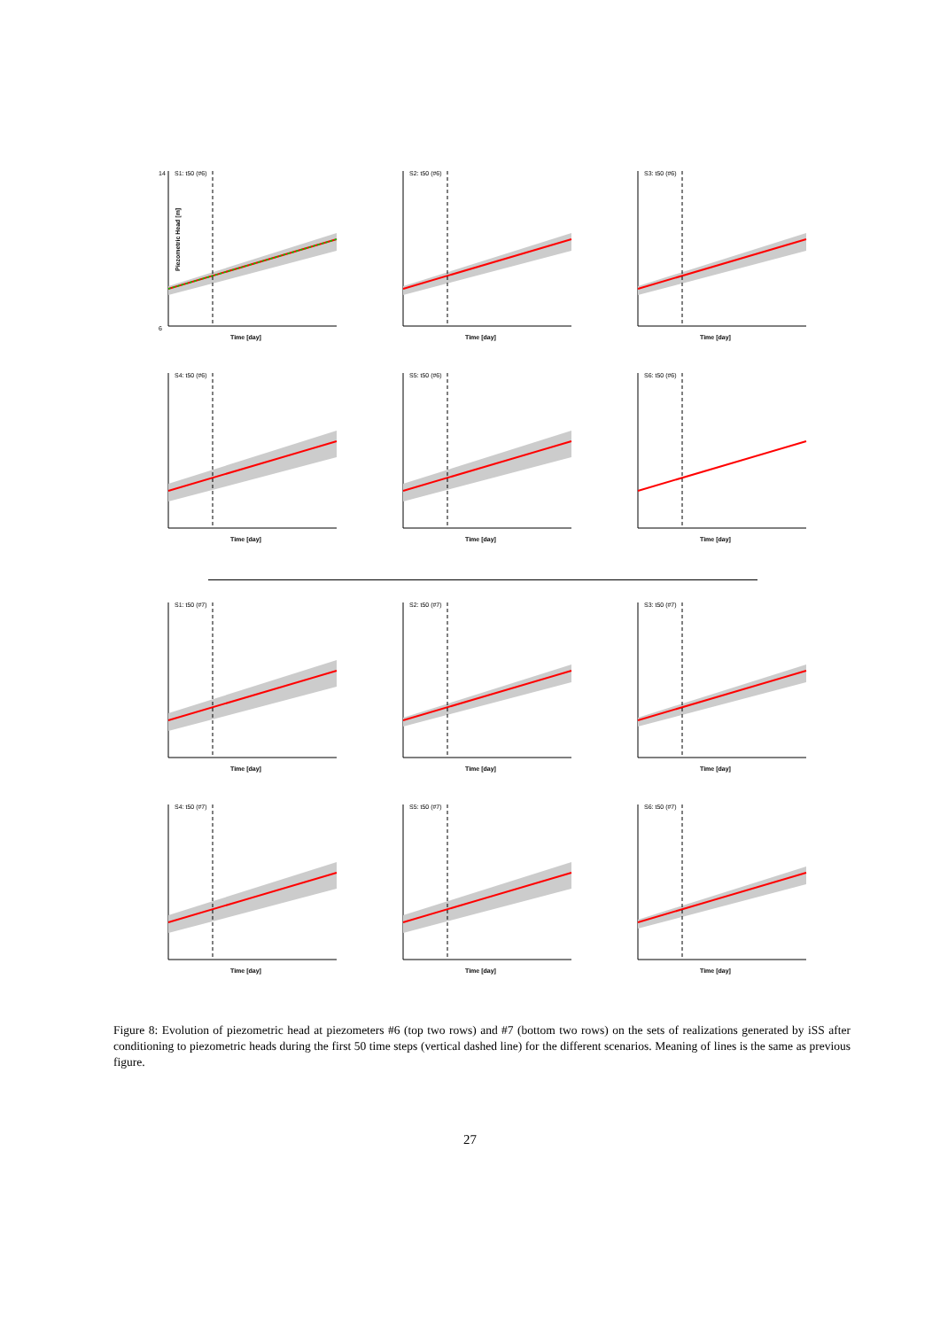S1: t50 (#6)
14
6
Time [day]
Piezometric Head [m]
S2: t50 (#6)
Time [day]
S3: t50 (#6)
Time [day]
S4: t50 (#6)
Time [day]
S5: t50 (#6)
Time [day]
S6: t50 (#6)
Time [day]
S1: t50 (#7)
Time [day]
S2: t50 (#7)
Time [day]
S3: t50 (#7)
Time [day]
S4: t50 (#7)
Time [day]
S5: t50 (#7)
Time [day]
S6: t50 (#7)
Time [day]
Figure 8: Evolution of piezometric head at piezometers #6 (top two rows) and #7 (bottom two rows) on the sets of realizations generated by iSS after conditioning to piezometric heads during the first 50 time steps (vertical dashed line) for the different scenarios. Meaning of lines is the same as previous figure.
27